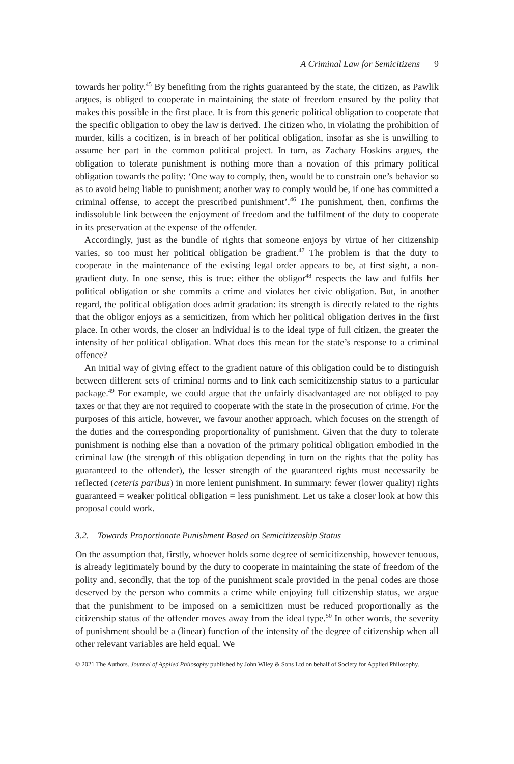A Criminal Law for Semicitizens 9
towards her polity.<sup>45</sup> By benefiting from the rights guaranteed by the state, the citizen, as Pawlik argues, is obliged to cooperate in maintaining the state of freedom ensured by the polity that makes this possible in the first place. It is from this generic political obligation to cooperate that the specific obligation to obey the law is derived. The citizen who, in violating the prohibition of murder, kills a cocitizen, is in breach of her political obligation, insofar as she is unwilling to assume her part in the common political project. In turn, as Zachary Hoskins argues, the obligation to tolerate punishment is nothing more than a novation of this primary political obligation towards the polity: ‘One way to comply, then, would be to constrain one’s behavior so as to avoid being liable to punishment; another way to comply would be, if one has committed a criminal offense, to accept the prescribed punishment’.<sup>46</sup> The punishment, then, confirms the indissoluble link between the enjoyment of freedom and the fulfilment of the duty to cooperate in its preservation at the expense of the offender.
Accordingly, just as the bundle of rights that someone enjoys by virtue of her citizenship varies, so too must her political obligation be gradient.<sup>47</sup> The problem is that the duty to cooperate in the maintenance of the existing legal order appears to be, at first sight, a non-gradient duty. In one sense, this is true: either the obligor<sup>48</sup> respects the law and fulfils her political obligation or she commits a crime and violates her civic obligation. But, in another regard, the political obligation does admit gradation: its strength is directly related to the rights that the obligor enjoys as a semicitizen, from which her political obligation derives in the first place. In other words, the closer an individual is to the ideal type of full citizen, the greater the intensity of her political obligation. What does this mean for the state’s response to a criminal offence?
An initial way of giving effect to the gradient nature of this obligation could be to distinguish between different sets of criminal norms and to link each semicitizenship status to a particular package.<sup>49</sup> For example, we could argue that the unfairly disadvantaged are not obliged to pay taxes or that they are not required to cooperate with the state in the prosecution of crime. For the purposes of this article, however, we favour another approach, which focuses on the strength of the duties and the corresponding proportionality of punishment. Given that the duty to tolerate punishment is nothing else than a novation of the primary political obligation embodied in the criminal law (the strength of this obligation depending in turn on the rights that the polity has guaranteed to the offender), the lesser strength of the guaranteed rights must necessarily be reflected (ceteris paribus) in more lenient punishment. In summary: fewer (lower quality) rights guaranteed = weaker political obligation = less punishment. Let us take a closer look at how this proposal could work.
3.2. Towards Proportionate Punishment Based on Semicitizenship Status
On the assumption that, firstly, whoever holds some degree of semicitizenship, however tenuous, is already legitimately bound by the duty to cooperate in maintaining the state of freedom of the polity and, secondly, that the top of the punishment scale provided in the penal codes are those deserved by the person who commits a crime while enjoying full citizenship status, we argue that the punishment to be imposed on a semicitizen must be reduced proportionally as the citizenship status of the offender moves away from the ideal type.<sup>50</sup> In other words, the severity of punishment should be a (linear) function of the intensity of the degree of citizenship when all other relevant variables are held equal. We
© 2021 The Authors. Journal of Applied Philosophy published by John Wiley & Sons Ltd on behalf of Society for Applied Philosophy.